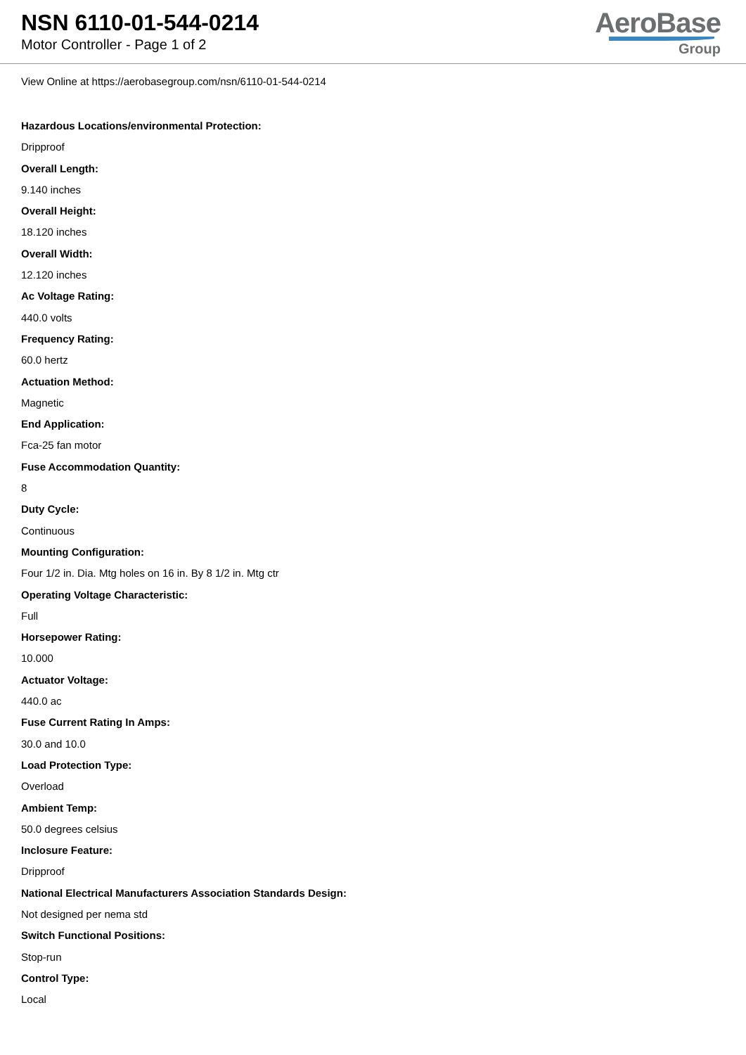NSN 6110-01-544-0214
Motor Controller - Page 1 of 2
AeroBase
Group
View Online at https://aerobasegroup.com/nsn/6110-01-544-0214
Hazardous Locations/environmental Protection:
Dripproof
Overall Length:
9.140 inches
Overall Height:
18.120 inches
Overall Width:
12.120 inches
Ac Voltage Rating:
440.0 volts
Frequency Rating:
60.0 hertz
Actuation Method:
Magnetic
End Application:
Fca-25 fan motor
Fuse Accommodation Quantity:
8
Duty Cycle:
Continuous
Mounting Configuration:
Four 1/2 in. Dia. Mtg holes on 16 in. By 8 1/2 in. Mtg ctr
Operating Voltage Characteristic:
Full
Horsepower Rating:
10.000
Actuator Voltage:
440.0 ac
Fuse Current Rating In Amps:
30.0 and 10.0
Load Protection Type:
Overload
Ambient Temp:
50.0 degrees celsius
Inclosure Feature:
Dripproof
National Electrical Manufacturers Association Standards Design:
Not designed per nema std
Switch Functional Positions:
Stop-run
Control Type:
Local